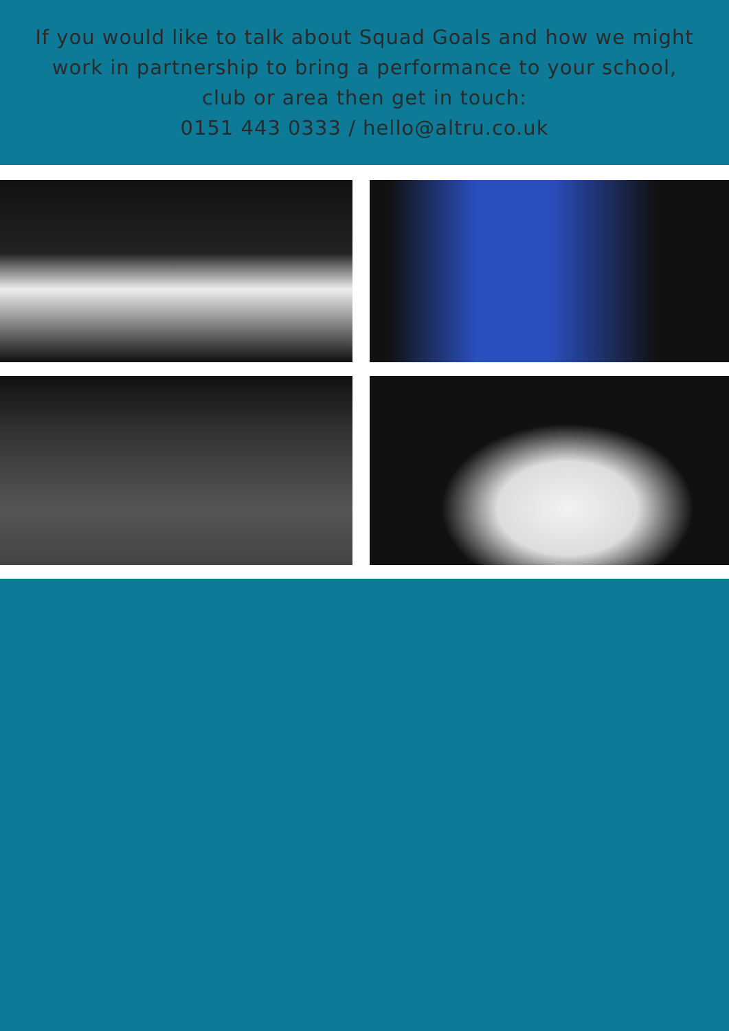If you would like to talk about Squad Goals and how we might work in partnership to bring a performance to your school, club or area then get in touch:
0151 443 0333 / hello@altru.co.uk